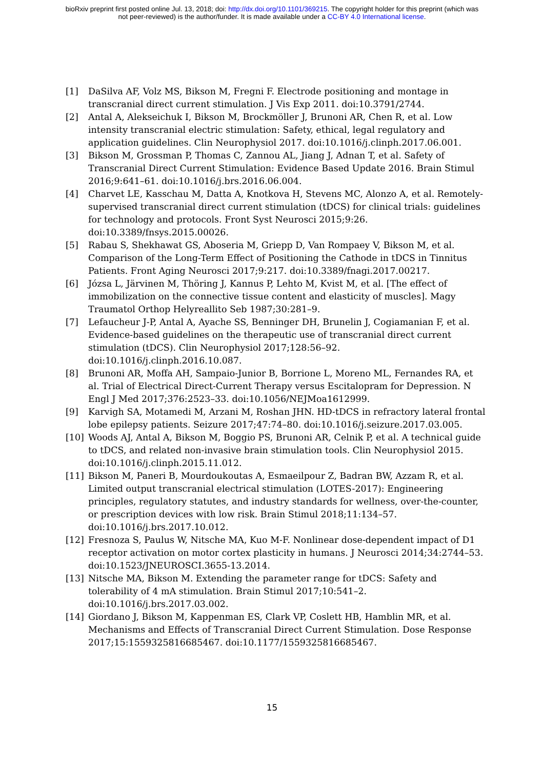bioRxiv preprint first posted online Jul. 13, 2018; doi: http://dx.doi.org/10.1101/369215. The copyright holder for this preprint (which was
not peer-reviewed) is the author/funder. It is made available under a CC-BY 4.0 International license.
[1] DaSilva AF, Volz MS, Bikson M, Fregni F. Electrode positioning and montage in transcranial direct current stimulation. J Vis Exp 2011. doi:10.3791/2744.
[2] Antal A, Alekseichuk I, Bikson M, Brockmöller J, Brunoni AR, Chen R, et al. Low intensity transcranial electric stimulation: Safety, ethical, legal regulatory and application guidelines. Clin Neurophysiol 2017. doi:10.1016/j.clinph.2017.06.001.
[3] Bikson M, Grossman P, Thomas C, Zannou AL, Jiang J, Adnan T, et al. Safety of Transcranial Direct Current Stimulation: Evidence Based Update 2016. Brain Stimul 2016;9:641–61. doi:10.1016/j.brs.2016.06.004.
[4] Charvet LE, Kasschau M, Datta A, Knotkova H, Stevens MC, Alonzo A, et al. Remotely-supervised transcranial direct current stimulation (tDCS) for clinical trials: guidelines for technology and protocols. Front Syst Neurosci 2015;9:26. doi:10.3389/fnsys.2015.00026.
[5] Rabau S, Shekhawat GS, Aboseria M, Griepp D, Van Rompaey V, Bikson M, et al. Comparison of the Long-Term Effect of Positioning the Cathode in tDCS in Tinnitus Patients. Front Aging Neurosci 2017;9:217. doi:10.3389/fnagi.2017.00217.
[6] Józsa L, Järvinen M, Thöring J, Kannus P, Lehto M, Kvist M, et al. [The effect of immobilization on the connective tissue content and elasticity of muscles]. Magy Traumatol Orthop Helyreallito Seb 1987;30:281–9.
[7] Lefaucheur J-P, Antal A, Ayache SS, Benninger DH, Brunelin J, Cogiamanian F, et al. Evidence-based guidelines on the therapeutic use of transcranial direct current stimulation (tDCS). Clin Neurophysiol 2017;128:56–92. doi:10.1016/j.clinph.2016.10.087.
[8] Brunoni AR, Moffa AH, Sampaio-Junior B, Borrione L, Moreno ML, Fernandes RA, et al. Trial of Electrical Direct-Current Therapy versus Escitalopram for Depression. N Engl J Med 2017;376:2523–33. doi:10.1056/NEJMoa1612999.
[9] Karvigh SA, Motamedi M, Arzani M, Roshan JHN. HD-tDCS in refractory lateral frontal lobe epilepsy patients. Seizure 2017;47:74–80. doi:10.1016/j.seizure.2017.03.005.
[10] Woods AJ, Antal A, Bikson M, Boggio PS, Brunoni AR, Celnik P, et al. A technical guide to tDCS, and related non-invasive brain stimulation tools. Clin Neurophysiol 2015. doi:10.1016/j.clinph.2015.11.012.
[11] Bikson M, Paneri B, Mourdoukoutas A, Esmaeilpour Z, Badran BW, Azzam R, et al. Limited output transcranial electrical stimulation (LOTES-2017): Engineering principles, regulatory statutes, and industry standards for wellness, over-the-counter, or prescription devices with low risk. Brain Stimul 2018;11:134–57. doi:10.1016/j.brs.2017.10.012.
[12] Fresnoza S, Paulus W, Nitsche MA, Kuo M-F. Nonlinear dose-dependent impact of D1 receptor activation on motor cortex plasticity in humans. J Neurosci 2014;34:2744–53. doi:10.1523/JNEUROSCI.3655-13.2014.
[13] Nitsche MA, Bikson M. Extending the parameter range for tDCS: Safety and tolerability of 4 mA stimulation. Brain Stimul 2017;10:541–2. doi:10.1016/j.brs.2017.03.002.
[14] Giordano J, Bikson M, Kappenman ES, Clark VP, Coslett HB, Hamblin MR, et al. Mechanisms and Effects of Transcranial Direct Current Stimulation. Dose Response 2017;15:1559325816685467. doi:10.1177/1559325816685467.
15